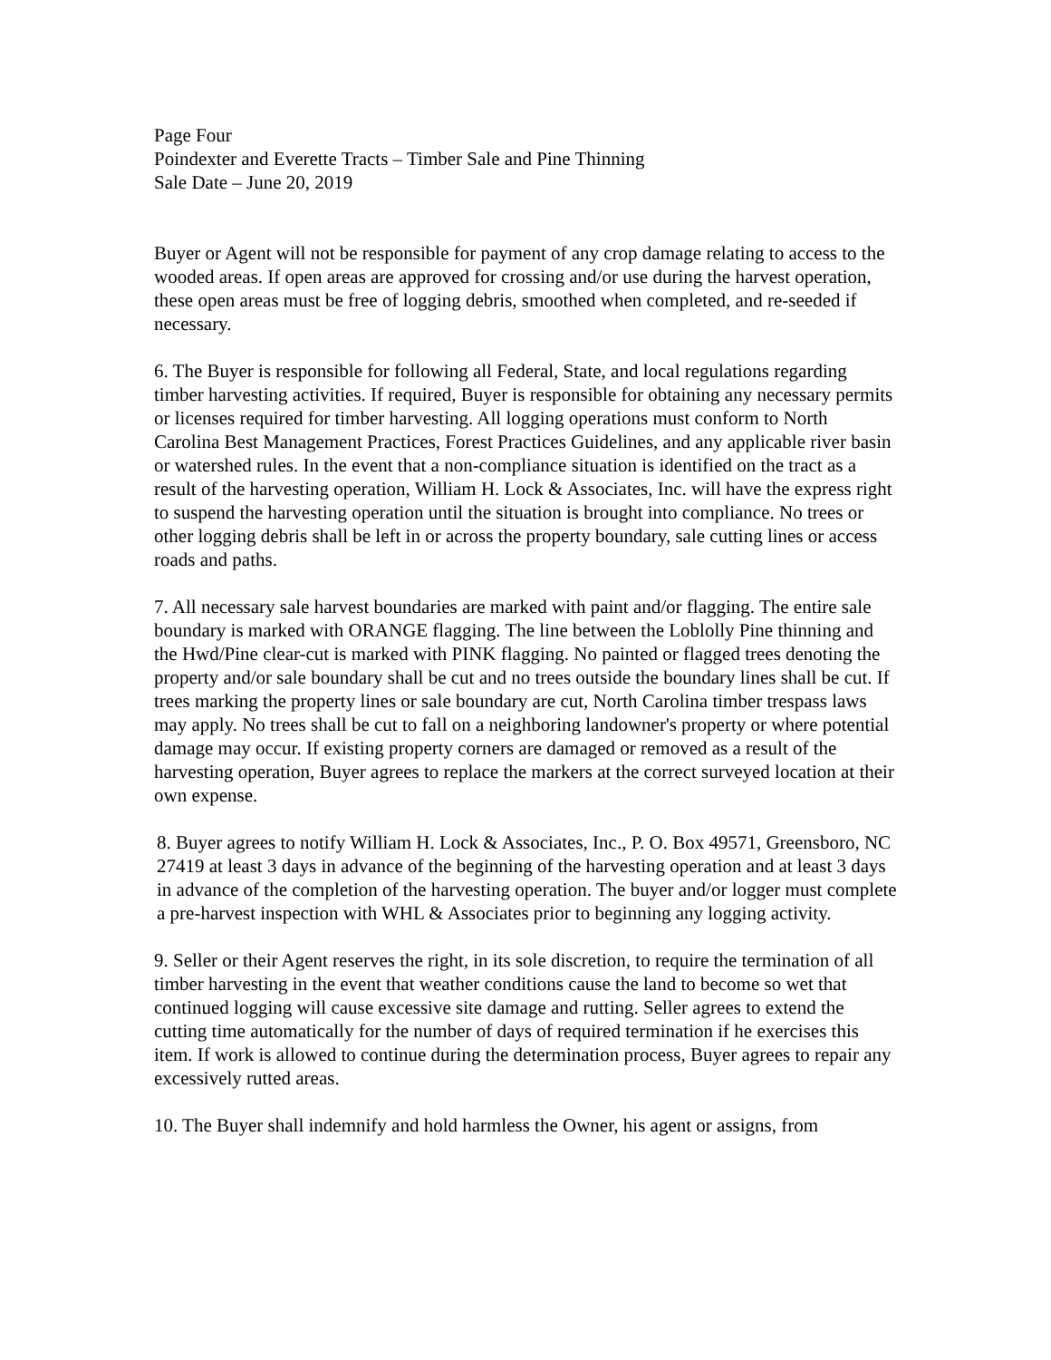Page Four
Poindexter and Everette Tracts – Timber Sale and Pine Thinning
Sale Date – June 20, 2019
Buyer or Agent will not be responsible for payment of any crop damage relating to access to the wooded areas. If open areas are approved for crossing and/or use during the harvest operation, these open areas must be free of logging debris, smoothed when completed, and re-seeded if necessary.
6. The Buyer is responsible for following all Federal, State, and local regulations regarding timber harvesting activities. If required, Buyer is responsible for obtaining any necessary permits or licenses required for timber harvesting. All logging operations must conform to North Carolina Best Management Practices, Forest Practices Guidelines, and any applicable river basin or watershed rules. In the event that a non-compliance situation is identified on the tract as a result of the harvesting operation, William H. Lock & Associates, Inc. will have the express right to suspend the harvesting operation until the situation is brought into compliance. No trees or other logging debris shall be left in or across the property boundary, sale cutting lines or access roads and paths.
7. All necessary sale harvest boundaries are marked with paint and/or flagging. The entire sale boundary is marked with ORANGE flagging. The line between the Loblolly Pine thinning and the Hwd/Pine clear-cut is marked with PINK flagging. No painted or flagged trees denoting the property and/or sale boundary shall be cut and no trees outside the boundary lines shall be cut. If trees marking the property lines or sale boundary are cut, North Carolina timber trespass laws may apply. No trees shall be cut to fall on a neighboring landowner's property or where potential damage may occur. If existing property corners are damaged or removed as a result of the harvesting operation, Buyer agrees to replace the markers at the correct surveyed location at their own expense.
8. Buyer agrees to notify William H. Lock & Associates, Inc., P. O. Box 49571, Greensboro, NC 27419 at least 3 days in advance of the beginning of the harvesting operation and at least 3 days in advance of the completion of the harvesting operation. The buyer and/or logger must complete a pre-harvest inspection with WHL & Associates prior to beginning any logging activity.
9. Seller or their Agent reserves the right, in its sole discretion, to require the termination of all timber harvesting in the event that weather conditions cause the land to become so wet that continued logging will cause excessive site damage and rutting. Seller agrees to extend the cutting time automatically for the number of days of required termination if he exercises this item. If work is allowed to continue during the determination process, Buyer agrees to repair any excessively rutted areas.
10. The Buyer shall indemnify and hold harmless the Owner, his agent or assigns, from